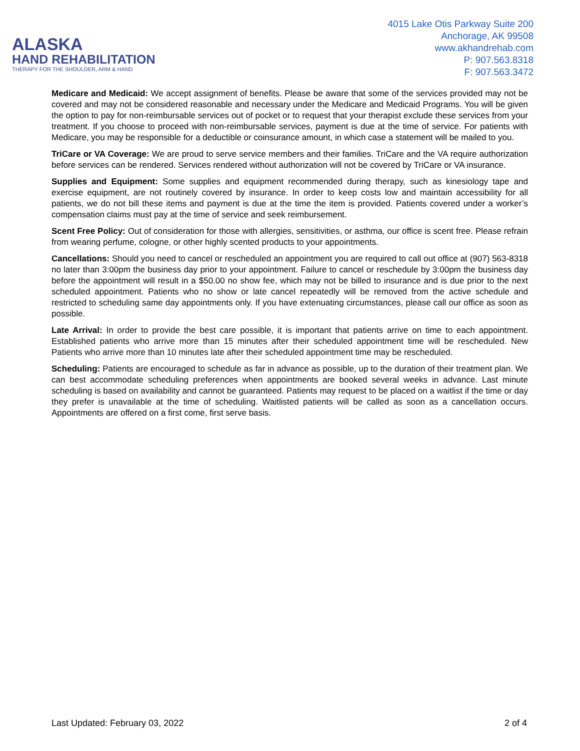ALASKA
HAND REHABILITATION
THERAPY FOR THE SHOULDER, ARM & HAND
4015 Lake Otis Parkway Suite 200
Anchorage, AK 99508
www.akhandrehab.com
P: 907.563.8318
F: 907.563.3472
Medicare and Medicaid: We accept assignment of benefits. Please be aware that some of the services provided may not be covered and may not be considered reasonable and necessary under the Medicare and Medicaid Programs. You will be given the option to pay for non-reimbursable services out of pocket or to request that your therapist exclude these services from your treatment. If you choose to proceed with non-reimbursable services, payment is due at the time of service. For patients with Medicare, you may be responsible for a deductible or coinsurance amount, in which case a statement will be mailed to you.
TriCare or VA Coverage: We are proud to serve service members and their families. TriCare and the VA require authorization before services can be rendered. Services rendered without authorization will not be covered by TriCare or VA insurance.
Supplies and Equipment: Some supplies and equipment recommended during therapy, such as kinesiology tape and exercise equipment, are not routinely covered by insurance. In order to keep costs low and maintain accessibility for all patients, we do not bill these items and payment is due at the time the item is provided. Patients covered under a worker’s compensation claims must pay at the time of service and seek reimbursement.
Scent Free Policy: Out of consideration for those with allergies, sensitivities, or asthma, our office is scent free. Please refrain from wearing perfume, cologne, or other highly scented products to your appointments.
Cancellations: Should you need to cancel or rescheduled an appointment you are required to call out office at (907) 563-8318 no later than 3:00pm the business day prior to your appointment. Failure to cancel or reschedule by 3:00pm the business day before the appointment will result in a $50.00 no show fee, which may not be billed to insurance and is due prior to the next scheduled appointment. Patients who no show or late cancel repeatedly will be removed from the active schedule and restricted to scheduling same day appointments only. If you have extenuating circumstances, please call our office as soon as possible.
Late Arrival: In order to provide the best care possible, it is important that patients arrive on time to each appointment. Established patients who arrive more than 15 minutes after their scheduled appointment time will be rescheduled. New Patients who arrive more than 10 minutes late after their scheduled appointment time may be rescheduled.
Scheduling: Patients are encouraged to schedule as far in advance as possible, up to the duration of their treatment plan. We can best accommodate scheduling preferences when appointments are booked several weeks in advance. Last minute scheduling is based on availability and cannot be guaranteed. Patients may request to be placed on a waitlist if the time or day they prefer is unavailable at the time of scheduling. Waitlisted patients will be called as soon as a cancellation occurs. Appointments are offered on a first come, first serve basis.
Last Updated: February 03, 2022 2 of 4